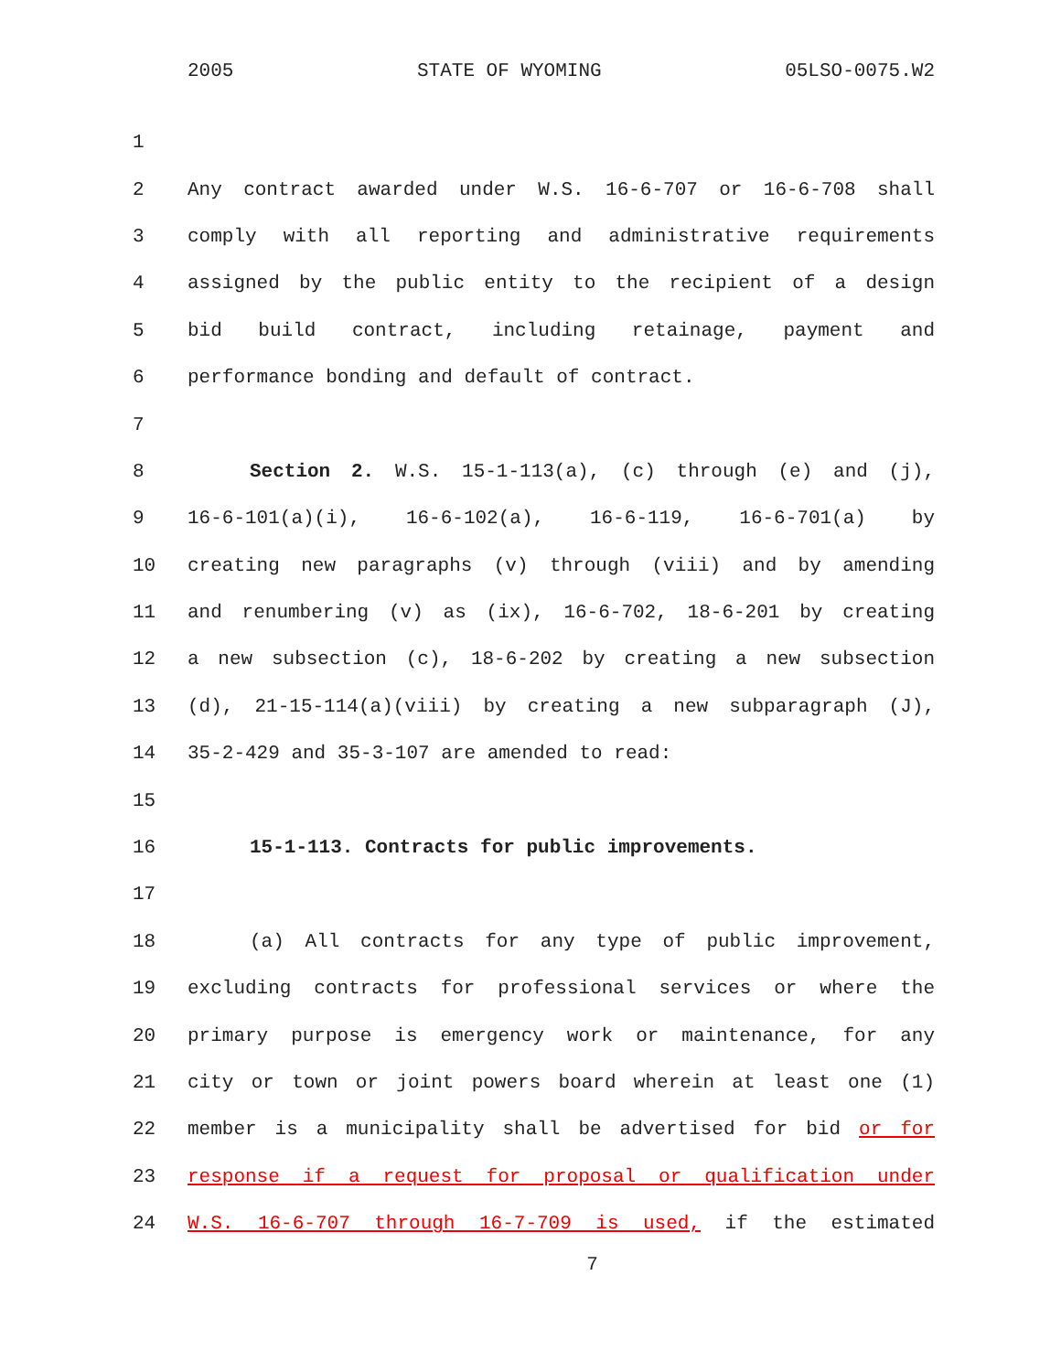2005 STATE OF WYOMING 05LSO-0075.W2
1
2 Any contract awarded under W.S. 16-6-707 or 16-6-708 shall
3 comply with all reporting and administrative requirements
4 assigned by the public entity to the recipient of a design
5 bid build contract, including retainage, payment and
6 performance bonding and default of contract.
7
8 Section 2. W.S. 15-1-113(a), (c) through (e) and (j),
9 16-6-101(a)(i), 16-6-102(a), 16-6-119, 16-6-701(a) by
10 creating new paragraphs (v) through (viii) and by amending
11 and renumbering (v) as (ix), 16-6-702, 18-6-201 by creating
12 a new subsection (c), 18-6-202 by creating a new subsection
13 (d), 21-15-114(a)(viii) by creating a new subparagraph (J),
14 35-2-429 and 35-3-107 are amended to read:
15
16 15-1-113. Contracts for public improvements.
17
18 (a) All contracts for any type of public improvement,
19 excluding contracts for professional services or where the
20 primary purpose is emergency work or maintenance, for any
21 city or town or joint powers board wherein at least one (1)
22 member is a municipality shall be advertised for bid or for
23 response if a request for proposal or qualification under
24 W.S. 16-6-707 through 16-7-709 is used, if the estimated
7